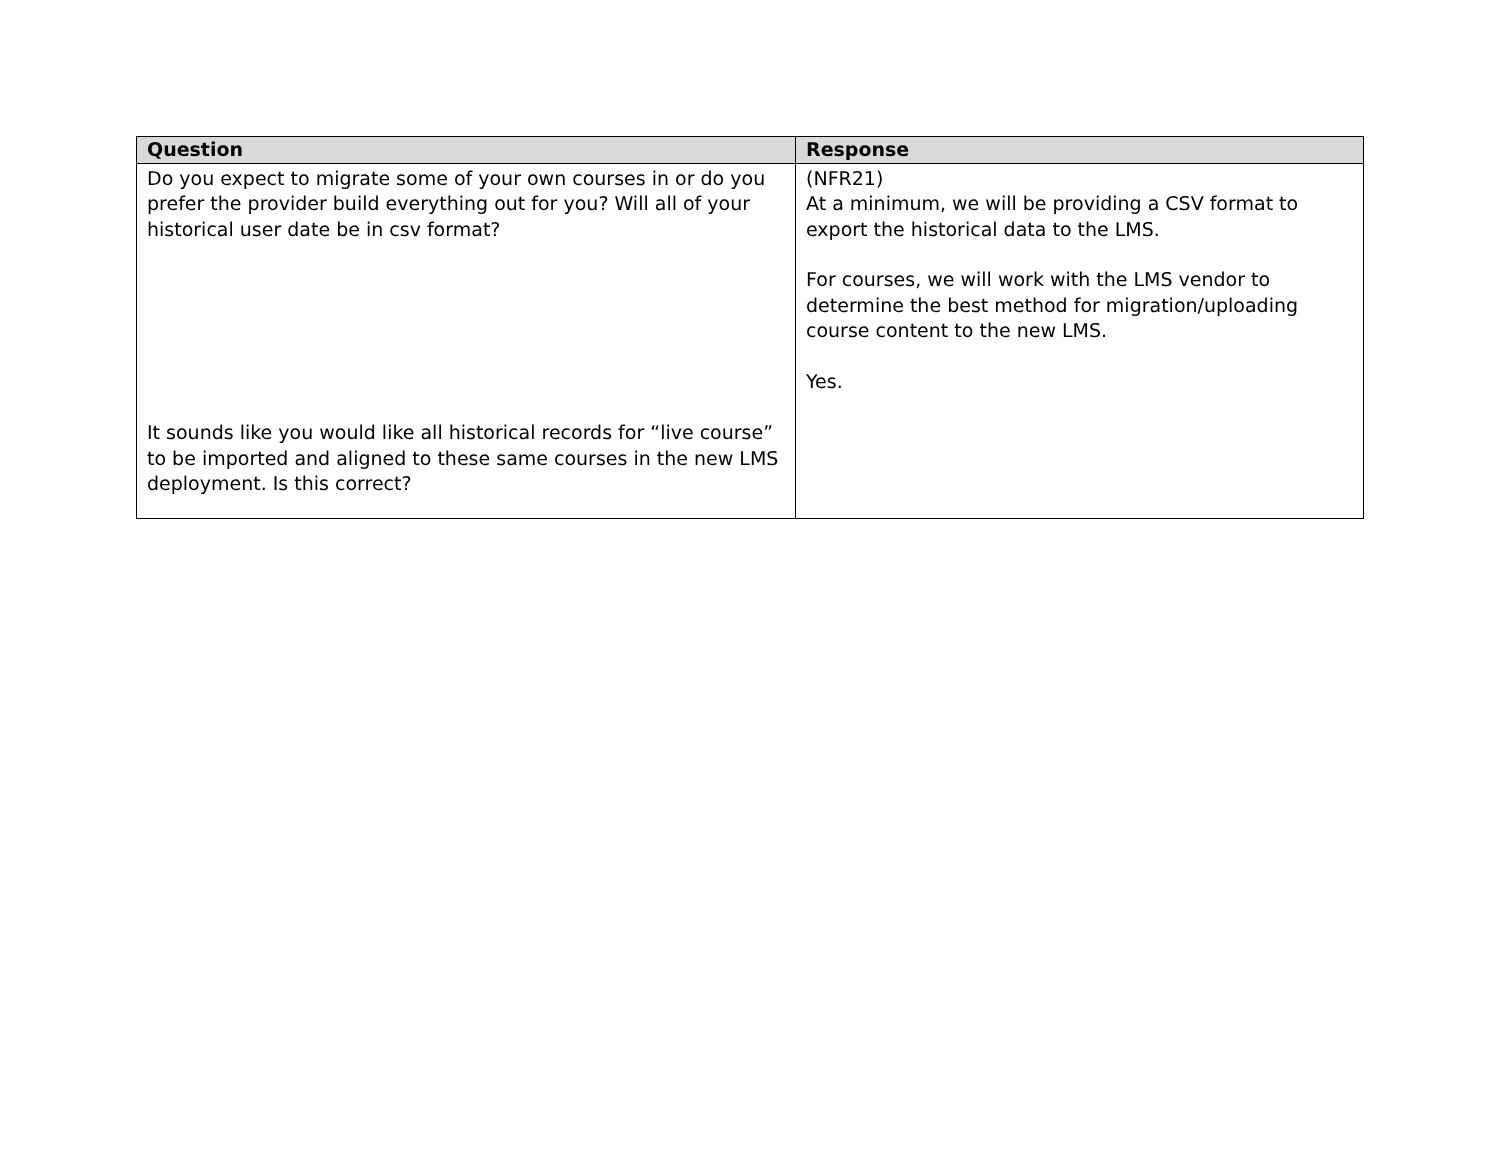| Question | Response |
| --- | --- |
| Do you expect to migrate some of your own courses in or do you prefer the provider build everything out for you? Will all of your historical user date be in csv format? It sounds like you would like all historical records for “live course” to be imported and aligned to these same courses in the new LMS deployment. Is this correct? | (NFR21) At a minimum, we will be providing a CSV format to export the historical data to the LMS. For courses, we will work with the LMS vendor to determine the best method for migration/uploading course content to the new LMS. Yes. |